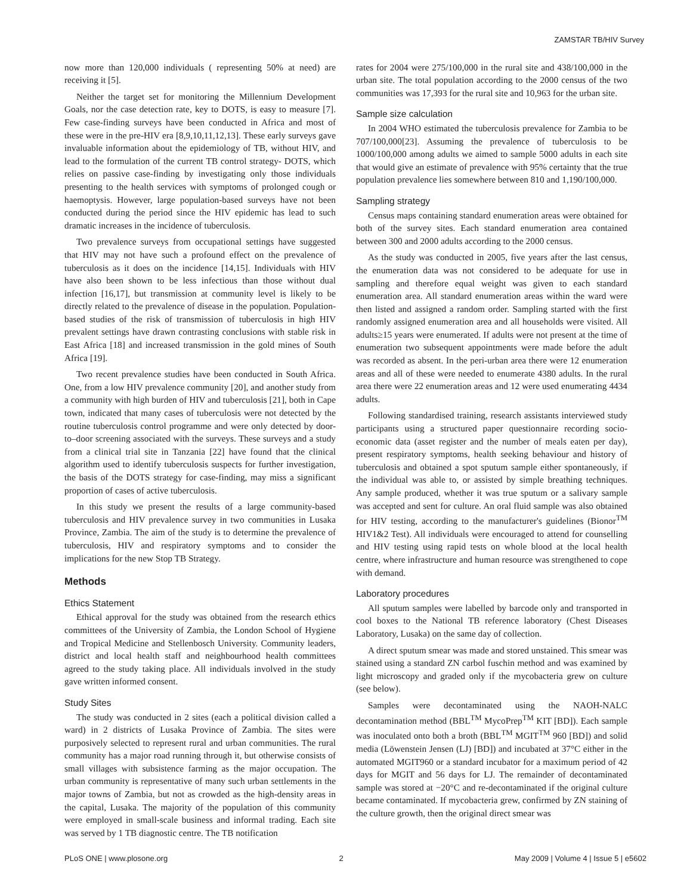ZAMSTAR TB/HIV Survey
now more than 120,000 individuals ( representing 50% at need) are receiving it [5].
Neither the target set for monitoring the Millennium Development Goals, nor the case detection rate, key to DOTS, is easy to measure [7]. Few case-finding surveys have been conducted in Africa and most of these were in the pre-HIV era [8,9,10,11,12,13]. These early surveys gave invaluable information about the epidemiology of TB, without HIV, and lead to the formulation of the current TB control strategy- DOTS, which relies on passive case-finding by investigating only those individuals presenting to the health services with symptoms of prolonged cough or haemoptysis. However, large population-based surveys have not been conducted during the period since the HIV epidemic has lead to such dramatic increases in the incidence of tuberculosis.
Two prevalence surveys from occupational settings have suggested that HIV may not have such a profound effect on the prevalence of tuberculosis as it does on the incidence [14,15]. Individuals with HIV have also been shown to be less infectious than those without dual infection [16,17], but transmission at community level is likely to be directly related to the prevalence of disease in the population. Population-based studies of the risk of transmission of tuberculosis in high HIV prevalent settings have drawn contrasting conclusions with stable risk in East Africa [18] and increased transmission in the gold mines of South Africa [19].
Two recent prevalence studies have been conducted in South Africa. One, from a low HIV prevalence community [20], and another study from a community with high burden of HIV and tuberculosis [21], both in Cape town, indicated that many cases of tuberculosis were not detected by the routine tuberculosis control programme and were only detected by door-to–door screening associated with the surveys. These surveys and a study from a clinical trial site in Tanzania [22] have found that the clinical algorithm used to identify tuberculosis suspects for further investigation, the basis of the DOTS strategy for case-finding, may miss a significant proportion of cases of active tuberculosis.
In this study we present the results of a large community-based tuberculosis and HIV prevalence survey in two communities in Lusaka Province, Zambia. The aim of the study is to determine the prevalence of tuberculosis, HIV and respiratory symptoms and to consider the implications for the new Stop TB Strategy.
Methods
Ethics Statement
Ethical approval for the study was obtained from the research ethics committees of the University of Zambia, the London School of Hygiene and Tropical Medicine and Stellenbosch University. Community leaders, district and local health staff and neighbourhood health committees agreed to the study taking place. All individuals involved in the study gave written informed consent.
Study Sites
The study was conducted in 2 sites (each a political division called a ward) in 2 districts of Lusaka Province of Zambia. The sites were purposively selected to represent rural and urban communities. The rural community has a major road running through it, but otherwise consists of small villages with subsistence farming as the major occupation. The urban community is representative of many such urban settlements in the major towns of Zambia, but not as crowded as the high-density areas in the capital, Lusaka. The majority of the population of this community were employed in small-scale business and informal trading. Each site was served by 1 TB diagnostic centre. The TB notification
rates for 2004 were 275/100,000 in the rural site and 438/100,000 in the urban site. The total population according to the 2000 census of the two communities was 17,393 for the rural site and 10,963 for the urban site.
Sample size calculation
In 2004 WHO estimated the tuberculosis prevalence for Zambia to be 707/100,000[23]. Assuming the prevalence of tuberculosis to be 1000/100,000 among adults we aimed to sample 5000 adults in each site that would give an estimate of prevalence with 95% certainty that the true population prevalence lies somewhere between 810 and 1,190/100,000.
Sampling strategy
Census maps containing standard enumeration areas were obtained for both of the survey sites. Each standard enumeration area contained between 300 and 2000 adults according to the 2000 census.
As the study was conducted in 2005, five years after the last census, the enumeration data was not considered to be adequate for use in sampling and therefore equal weight was given to each standard enumeration area. All standard enumeration areas within the ward were then listed and assigned a random order. Sampling started with the first randomly assigned enumeration area and all households were visited. All adults≥15 years were enumerated. If adults were not present at the time of enumeration two subsequent appointments were made before the adult was recorded as absent. In the peri-urban area there were 12 enumeration areas and all of these were needed to enumerate 4380 adults. In the rural area there were 22 enumeration areas and 12 were used enumerating 4434 adults.
Following standardised training, research assistants interviewed study participants using a structured paper questionnaire recording socio-economic data (asset register and the number of meals eaten per day), present respiratory symptoms, health seeking behaviour and history of tuberculosis and obtained a spot sputum sample either spontaneously, if the individual was able to, or assisted by simple breathing techniques. Any sample produced, whether it was true sputum or a salivary sample was accepted and sent for culture. An oral fluid sample was also obtained for HIV testing, according to the manufacturer's guidelines (Bionor<sup>TM</sup> HIV1&2 Test). All individuals were encouraged to attend for counselling and HIV testing using rapid tests on whole blood at the local health centre, where infrastructure and human resource was strengthened to cope with demand.
Laboratory procedures
All sputum samples were labelled by barcode only and transported in cool boxes to the National TB reference laboratory (Chest Diseases Laboratory, Lusaka) on the same day of collection.
A direct sputum smear was made and stored unstained. This smear was stained using a standard ZN carbol fuschin method and was examined by light microscopy and graded only if the mycobacteria grew on culture (see below).
Samples were decontaminated using the NAOH-NALC decontamination method (BBL<sup>TM</sup> MycoPrep<sup>TM</sup> KIT [BD]). Each sample was inoculated onto both a broth (BBL<sup>TM</sup> MGIT<sup>TM</sup> 960 [BD]) and solid media (Löwenstein Jensen (LJ) [BD]) and incubated at 37°C either in the automated MGIT960 or a standard incubator for a maximum period of 42 days for MGIT and 56 days for LJ. The remainder of decontaminated sample was stored at −20°C and re-decontaminated if the original culture became contaminated. If mycobacteria grew, confirmed by ZN staining of the culture growth, then the original direct smear was
PLoS ONE | www.plosone.org 2 May 2009 | Volume 4 | Issue 5 | e5602